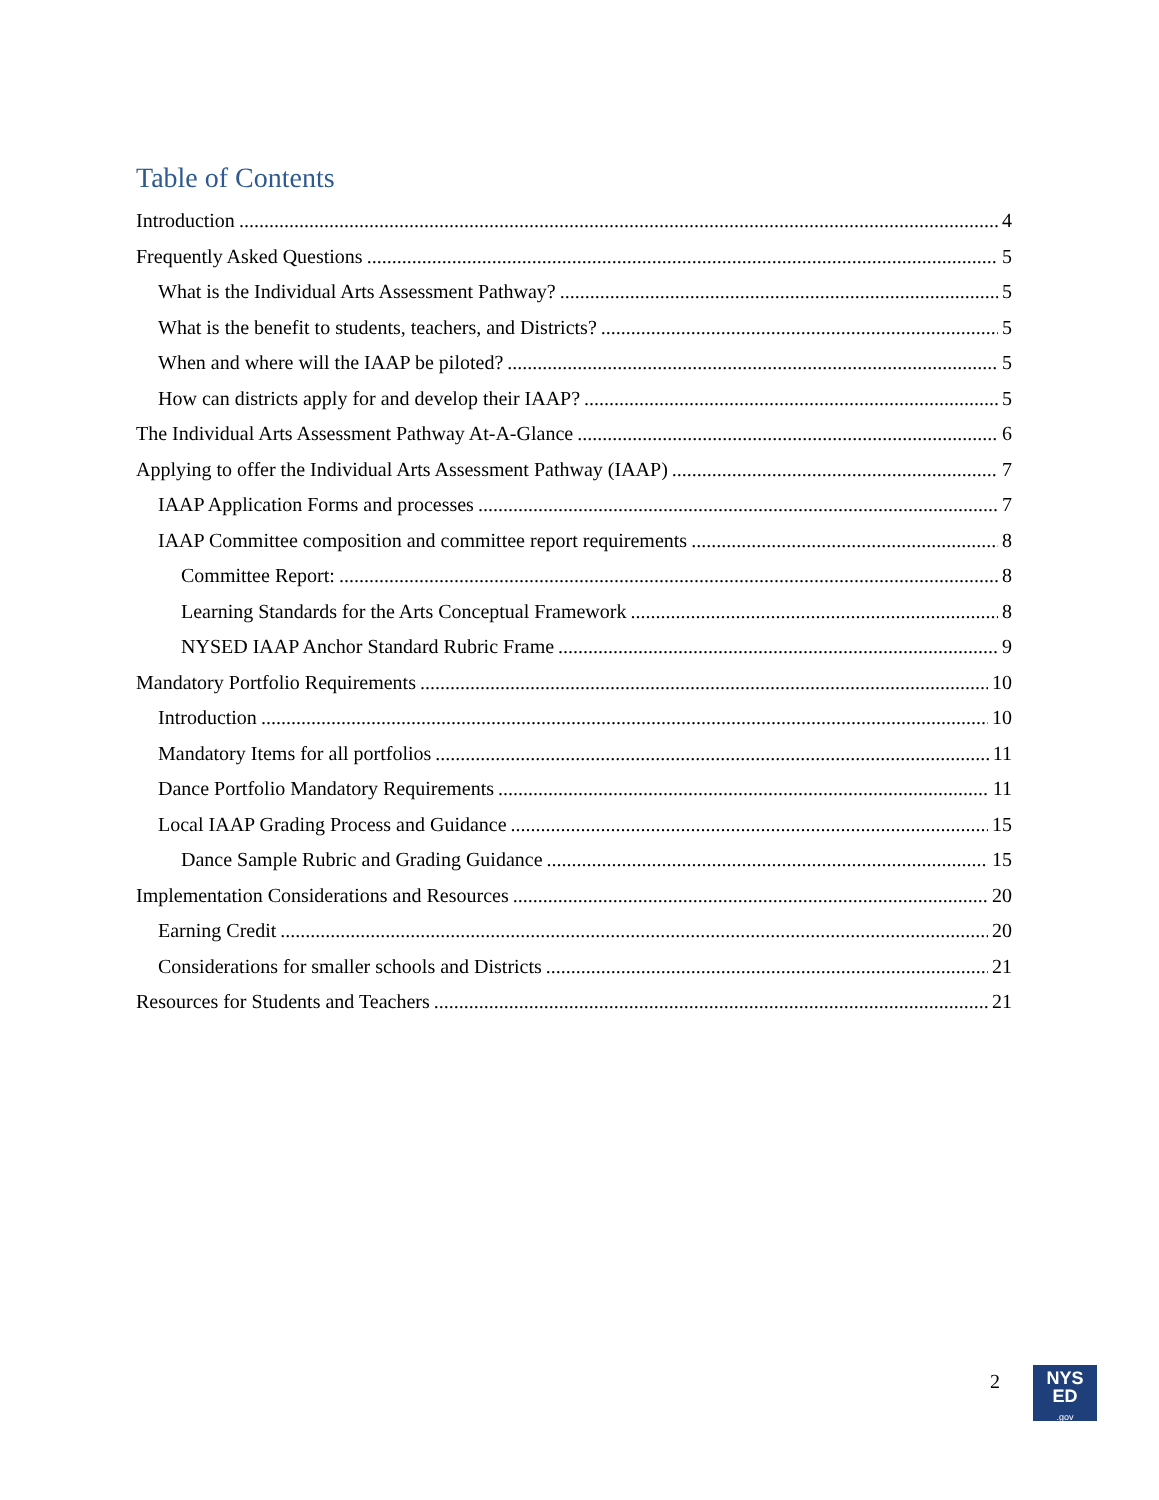Table of Contents
Introduction 4
Frequently Asked Questions 5
What is the Individual Arts Assessment Pathway? 5
What is the benefit to students, teachers, and Districts? 5
When and where will the IAAP be piloted? 5
How can districts apply for and develop their IAAP? 5
The Individual Arts Assessment Pathway At-A-Glance 6
Applying to offer the Individual Arts Assessment Pathway (IAAP) 7
IAAP Application Forms and processes 7
IAAP Committee composition and committee report requirements 8
Committee Report: 8
Learning Standards for the Arts Conceptual Framework 8
NYSED IAAP Anchor Standard Rubric Frame 9
Mandatory Portfolio Requirements 10
Introduction 10
Mandatory Items for all portfolios 11
Dance Portfolio Mandatory Requirements 11
Local IAAP Grading Process and Guidance 15
Dance Sample Rubric and Grading Guidance 15
Implementation Considerations and Resources 20
Earning Credit 20
Considerations for smaller schools and Districts 21
Resources for Students and Teachers 21
2
NYS
ED
.gov